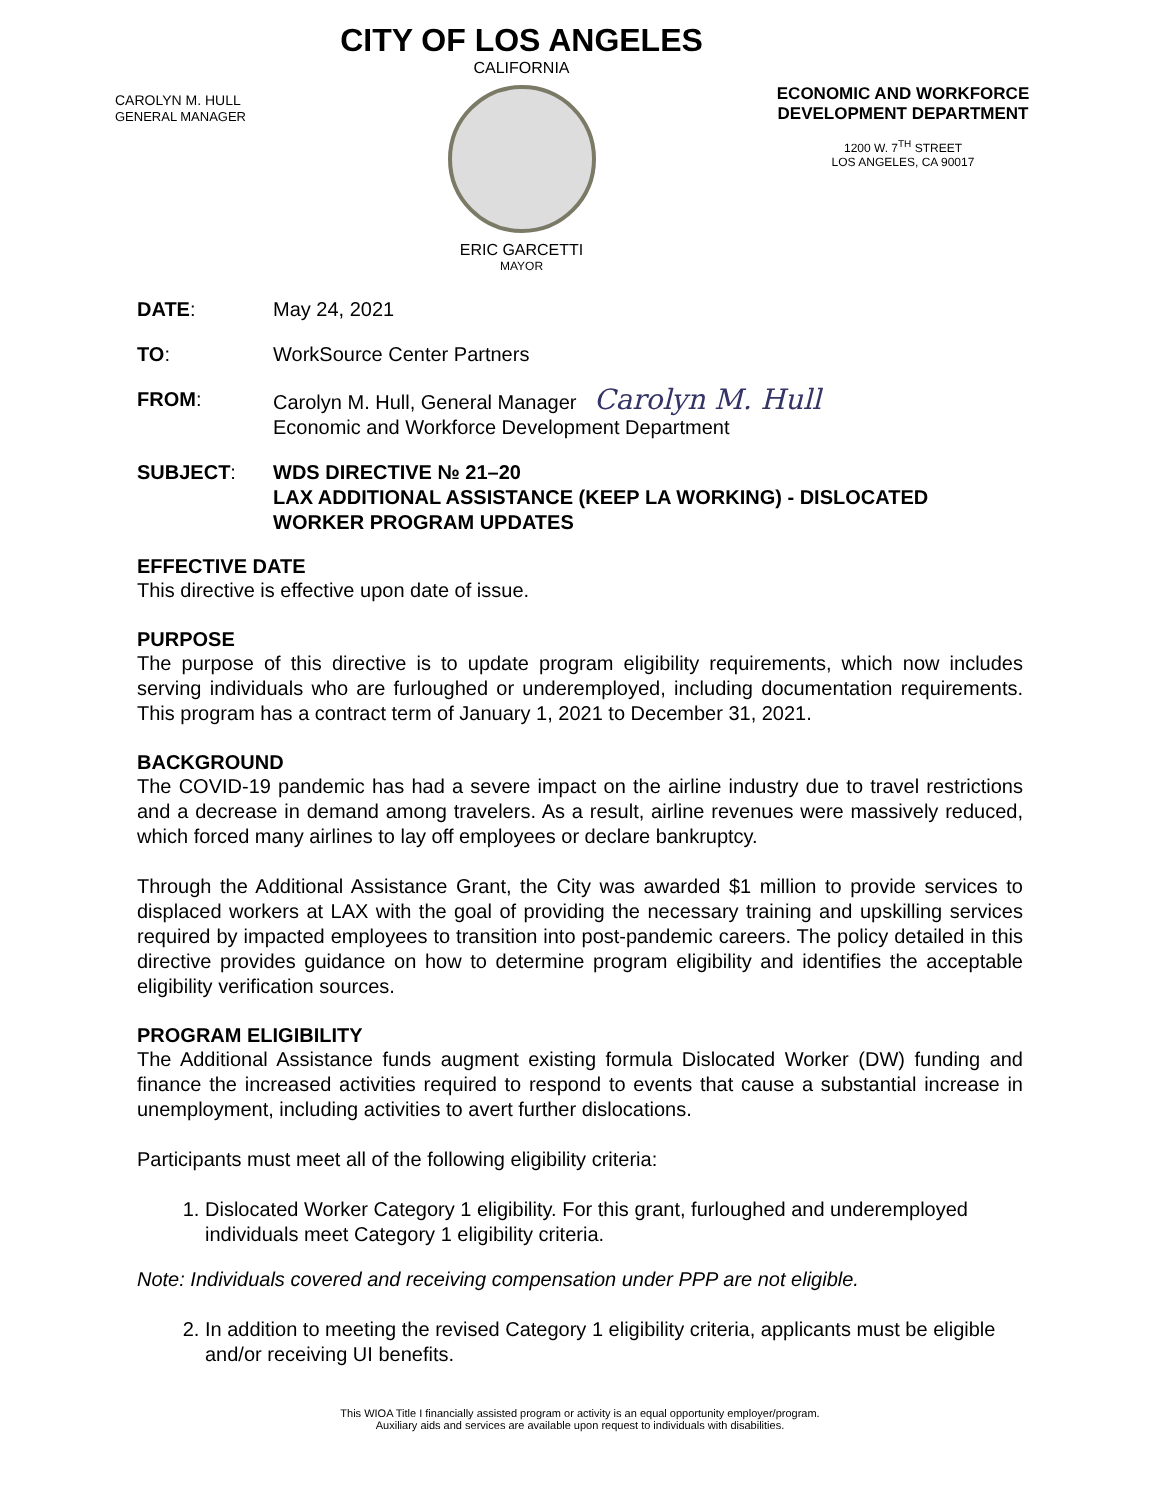CAROLYN M. HULL
GENERAL MANAGER
CITY OF LOS ANGELES
CALIFORNIA
ERIC GARCETTI
MAYOR
ECONOMIC AND WORKFORCE
DEVELOPMENT DEPARTMENT
1200 W. 7<sup>TH</sup> STREET
LOS ANGELES, CA 90017
DATE: May 24, 2021
TO: WorkSource Center Partners
FROM: Carolyn M. Hull, General Manager Carolyn M. Hull
Economic and Workforce Development Department
SUBJECT: WDS DIRECTIVE № 21–20
LAX ADDITIONAL ASSISTANCE (KEEP LA WORKING) - DISLOCATED WORKER PROGRAM UPDATES
EFFECTIVE DATE
This directive is effective upon date of issue.
PURPOSE
The purpose of this directive is to update program eligibility requirements, which now includes serving individuals who are furloughed or underemployed, including documentation requirements. This program has a contract term of January 1, 2021 to December 31, 2021.
BACKGROUND
The COVID-19 pandemic has had a severe impact on the airline industry due to travel restrictions and a decrease in demand among travelers. As a result, airline revenues were massively reduced, which forced many airlines to lay off employees or declare bankruptcy.
Through the Additional Assistance Grant, the City was awarded $1 million to provide services to displaced workers at LAX with the goal of providing the necessary training and upskilling services required by impacted employees to transition into post-pandemic careers. The policy detailed in this directive provides guidance on how to determine program eligibility and identifies the acceptable eligibility verification sources.
PROGRAM ELIGIBILITY
The Additional Assistance funds augment existing formula Dislocated Worker (DW) funding and finance the increased activities required to respond to events that cause a substantial increase in unemployment, including activities to avert further dislocations.
Participants must meet all of the following eligibility criteria:
1. Dislocated Worker Category 1 eligibility. For this grant, furloughed and underemployed individuals meet Category 1 eligibility criteria.
Note: Individuals covered and receiving compensation under PPP are not eligible.
2. In addition to meeting the revised Category 1 eligibility criteria, applicants must be eligible and/or receiving UI benefits.
This WIOA Title I financially assisted program or activity is an equal opportunity employer/program.
Auxiliary aids and services are available upon request to individuals with disabilities.